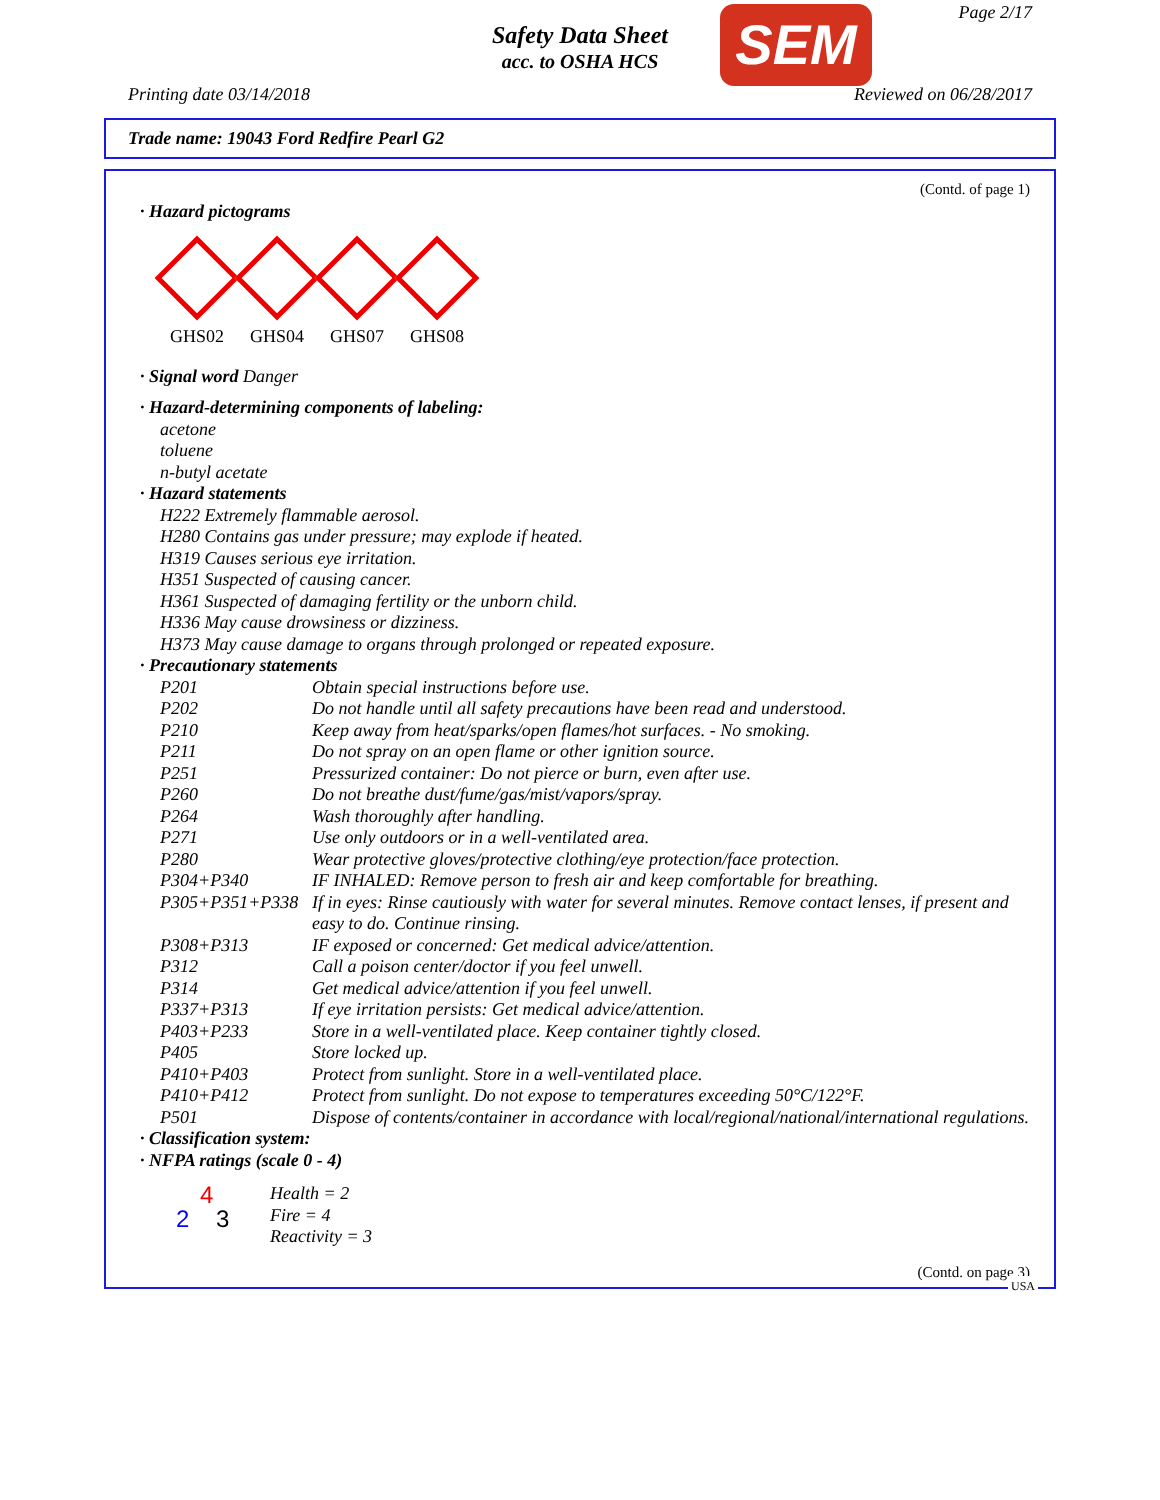Safety Data Sheet
acc. to OSHA HCS
SEM Page 2/17
Printing date 03/14/2018 Reviewed on 06/28/2017
Trade name: 19043 Ford Redfire Pearl G2
(Contd. of page 1)
· Hazard pictograms
GHS02 GHS04 GHS07 GHS08
· Signal word Danger
· Hazard-determining components of labeling:
acetone
toluene
n-butyl acetate
· Hazard statements
H222 Extremely flammable aerosol.
H280 Contains gas under pressure; may explode if heated.
H319 Causes serious eye irritation.
H351 Suspected of causing cancer.
H361 Suspected of damaging fertility or the unborn child.
H336 May cause drowsiness or dizziness.
H373 May cause damage to organs through prolonged or repeated exposure.
· Precautionary statements
P201 Obtain special instructions before use.
P202 Do not handle until all safety precautions have been read and understood.
P210 Keep away from heat/sparks/open flames/hot surfaces. - No smoking.
P211 Do not spray on an open flame or other ignition source.
P251 Pressurized container: Do not pierce or burn, even after use.
P260 Do not breathe dust/fume/gas/mist/vapors/spray.
P264 Wash thoroughly after handling.
P271 Use only outdoors or in a well-ventilated area.
P280 Wear protective gloves/protective clothing/eye protection/face protection.
P304+P340 IF INHALED: Remove person to fresh air and keep comfortable for breathing.
P305+P351+P338 If in eyes: Rinse cautiously with water for several minutes. Remove contact lenses, if present and easy to do. Continue rinsing.
P308+P313 IF exposed or concerned: Get medical advice/attention.
P312 Call a poison center/doctor if you feel unwell.
P314 Get medical advice/attention if you feel unwell.
P337+P313 If eye irritation persists: Get medical advice/attention.
P403+P233 Store in a well-ventilated place. Keep container tightly closed.
P405 Store locked up.
P410+P403 Protect from sunlight. Store in a well-ventilated place.
P410+P412 Protect from sunlight. Do not expose to temperatures exceeding 50°C/122°F.
P501 Dispose of contents/container in accordance with local/regional/national/international regulations.
· Classification system:
· NFPA ratings (scale 0 - 4)
4
2 3
Health = 2
Fire = 4
Reactivity = 3
(Contd. on page 3)
USA